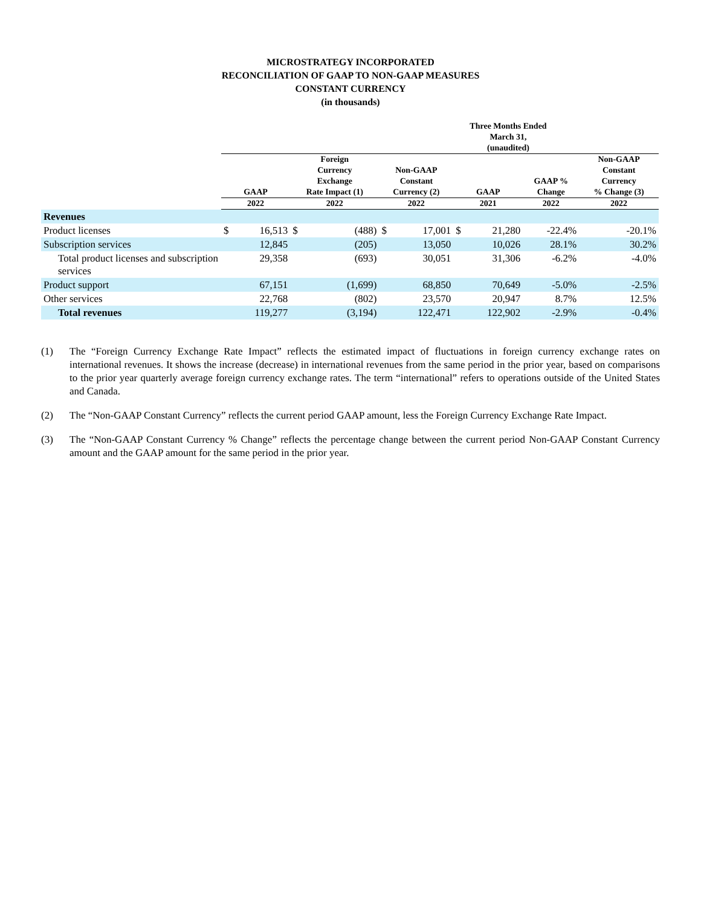MICROSTRATEGY INCORPORATED
RECONCILIATION OF GAAP TO NON-GAAP MEASURES
CONSTANT CURRENCY
(in thousands)
| | Three Months Ended March 31, (unaudited) | | | | | | | | | |
| --- | --- | --- | --- | --- | --- | --- | --- | --- | --- | --- |
| | GAAP | | Foreign Currency Exchange Rate Impact (1) | | Non-GAAP Constant Currency (2) | | GAAP | | GAAP % Change | Non-GAAP Constant Currency % Change (3) |
| | 2022 | | 2022 | | 2022 | | 2021 | | 2022 | 2022 |
| Revenues | | | | | | | | | | |
| Product licenses | $ | 16,513 | $ | (488) | $ | 17,001 | $ | 21,280 | -22.4% | -20.1% |
| Subscription services | | 12,845 | | (205) | | 13,050 | | 10,026 | 28.1% | 30.2% |
| Total product licenses and subscription services | | 29,358 | | (693) | | 30,051 | | 31,306 | -6.2% | -4.0% |
| Product support | | 67,151 | | (1,699) | | 68,850 | | 70,649 | -5.0% | -2.5% |
| Other services | | 22,768 | | (802) | | 23,570 | | 20,947 | 8.7% | 12.5% |
| Total revenues | | 119,277 | | (3,194) | | 122,471 | | 122,902 | -2.9% | -0.4% |
(1) The “Foreign Currency Exchange Rate Impact” reflects the estimated impact of fluctuations in foreign currency exchange rates on international revenues. It shows the increase (decrease) in international revenues from the same period in the prior year, based on comparisons to the prior year quarterly average foreign currency exchange rates. The term “international” refers to operations outside of the United States and Canada.
(2) The “Non-GAAP Constant Currency” reflects the current period GAAP amount, less the Foreign Currency Exchange Rate Impact.
(3) The “Non-GAAP Constant Currency % Change” reflects the percentage change between the current period Non-GAAP Constant Currency amount and the GAAP amount for the same period in the prior year.